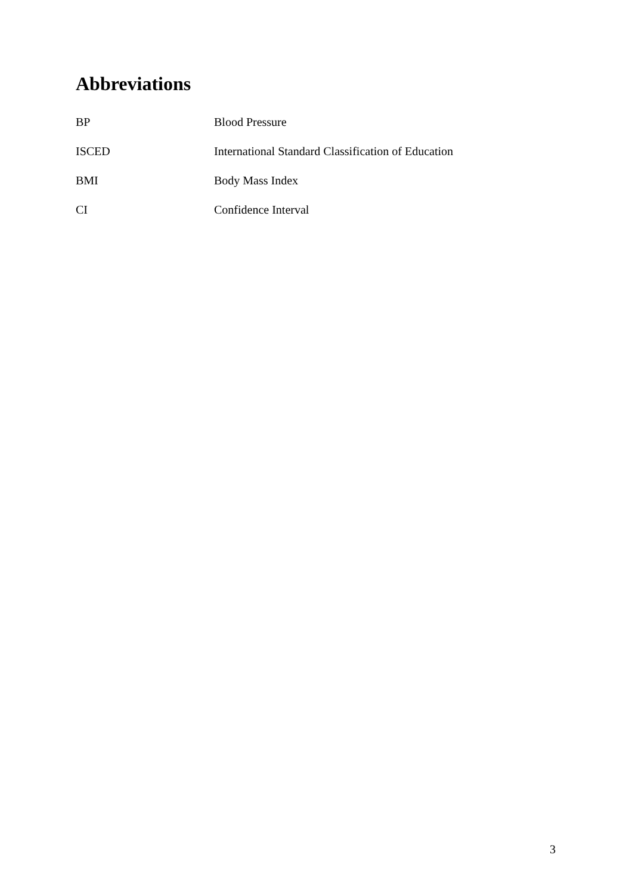Abbreviations
| BP | Blood Pressure |
| ISCED | International Standard Classification of Education |
| BMI | Body Mass Index |
| CI | Confidence Interval |
3